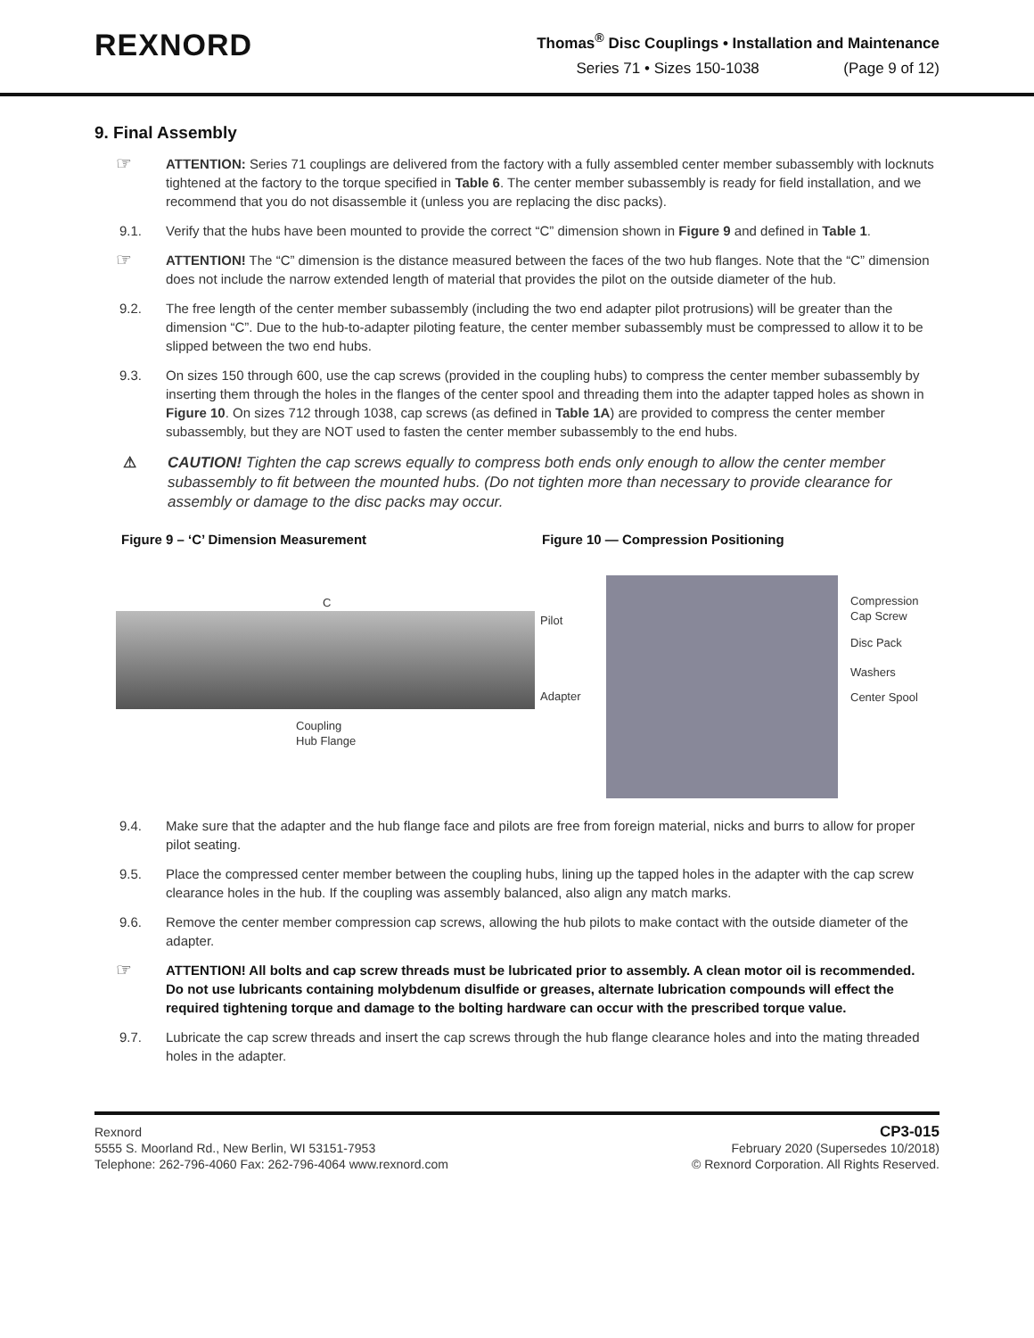REXNORD
Thomas<sup>®</sup> Disc Couplings • Installation and Maintenance
Series 71 • Sizes 150-1038 (Page 9 of 12)
9. Final Assembly
☞ ATTENTION: Series 71 couplings are delivered from the factory with a fully assembled center member subassembly with locknuts tightened at the factory to the torque specified in Table 6. The center member subassembly is ready for field installation, and we recommend that you do not disassemble it (unless you are replacing the disc packs).
9.1. Verify that the hubs have been mounted to provide the correct “C” dimension shown in Figure 9 and defined in Table 1.
☞ ATTENTION! The “C” dimension is the distance measured between the faces of the two hub flanges. Note that the “C” dimension does not include the narrow extended length of material that provides the pilot on the outside diameter of the hub.
9.2. The free length of the center member subassembly (including the two end adapter pilot protrusions) will be greater than the dimension “C”. Due to the hub-to-adapter piloting feature, the center member subassembly must be compressed to allow it to be slipped between the two end hubs.
9.3. On sizes 150 through 600, use the cap screws (provided in the coupling hubs) to compress the center member subassembly by inserting them through the holes in the flanges of the center spool and threading them into the adapter tapped holes as shown in Figure 10. On sizes 712 through 1038, cap screws (as defined in Table 1A) are provided to compress the center member subassembly, but they are NOT used to fasten the center member subassembly to the end hubs.
⚠ CAUTION! Tighten the cap screws equally to compress both ends only enough to allow the center member subassembly to fit between the mounted hubs. (Do not tighten more than necessary to provide clearance for assembly or damage to the disc packs may occur.
Figure 9 – ‘C’ Dimension Measurement
C
Coupling
Hub Flange
Figure 10 — Compression Positioning
Pilot
Adapter
Compression
Cap Screw
Disc Pack
Washers
Center Spool
9.4. Make sure that the adapter and the hub flange face and pilots are free from foreign material, nicks and burrs to allow for proper pilot seating.
9.5. Place the compressed center member between the coupling hubs, lining up the tapped holes in the adapter with the cap screw clearance holes in the hub. If the coupling was assembly balanced, also align any match marks.
9.6. Remove the center member compression cap screws, allowing the hub pilots to make contact with the outside diameter of the adapter.
☞ ATTENTION! All bolts and cap screw threads must be lubricated prior to assembly. A clean motor oil is recommended. Do not use lubricants containing molybdenum disulfide or greases, alternate lubrication compounds will effect the required tightening torque and damage to the bolting hardware can occur with the prescribed torque value.
9.7. Lubricate the cap screw threads and insert the cap screws through the hub flange clearance holes and into the mating threaded holes in the adapter.
Rexnord
5555 S. Moorland Rd., New Berlin, WI 53151-7953
Telephone: 262-796-4060 Fax: 262-796-4064 www.rexnord.com
CP3-015
February 2020 (Supersedes 10/2018)
© Rexnord Corporation. All Rights Reserved.